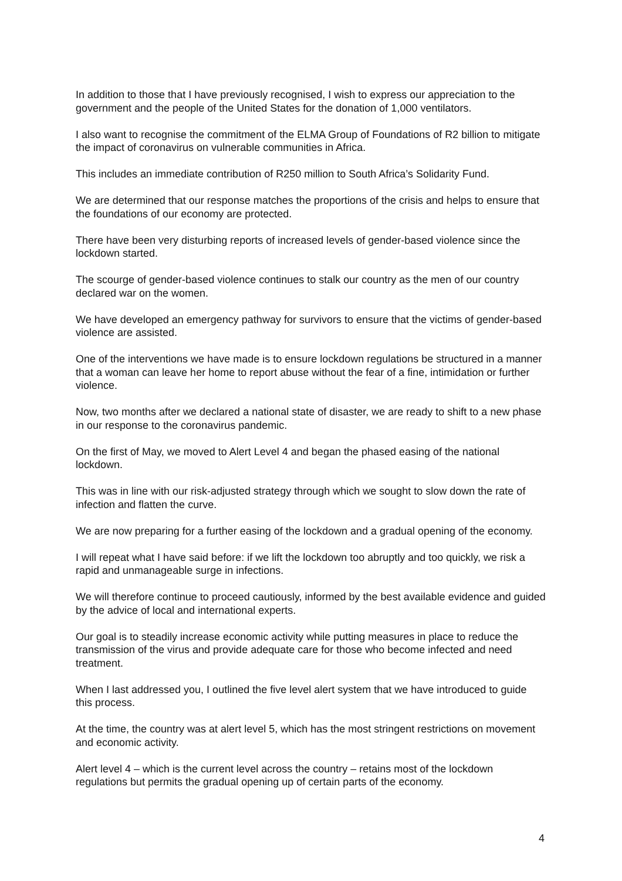In addition to those that I have previously recognised, I wish to express our appreciation to the government and the people of the United States for the donation of 1,000 ventilators.
I also want to recognise the commitment of the ELMA Group of Foundations of R2 billion to mitigate the impact of coronavirus on vulnerable communities in Africa.
This includes an immediate contribution of R250 million to South Africa’s Solidarity Fund.
We are determined that our response matches the proportions of the crisis and helps to ensure that the foundations of our economy are protected.
There have been very disturbing reports of increased levels of gender-based violence since the lockdown started.
The scourge of gender-based violence continues to stalk our country as the men of our country declared war on the women.
We have developed an emergency pathway for survivors to ensure that the victims of gender-based violence are assisted.
One of the interventions we have made is to ensure lockdown regulations be structured in a manner that a woman can leave her home to report abuse without the fear of a fine, intimidation or further violence.
Now, two months after we declared a national state of disaster, we are ready to shift to a new phase in our response to the coronavirus pandemic.
On the first of May, we moved to Alert Level 4 and began the phased easing of the national lockdown.
This was in line with our risk-adjusted strategy through which we sought to slow down the rate of infection and flatten the curve.
We are now preparing for a further easing of the lockdown and a gradual opening of the economy.
I will repeat what I have said before: if we lift the lockdown too abruptly and too quickly, we risk a rapid and unmanageable surge in infections.
We will therefore continue to proceed cautiously, informed by the best available evidence and guided by the advice of local and international experts.
Our goal is to steadily increase economic activity while putting measures in place to reduce the transmission of the virus and provide adequate care for those who become infected and need treatment.
When I last addressed you, I outlined the five level alert system that we have introduced to guide this process.
At the time, the country was at alert level 5, which has the most stringent restrictions on movement and economic activity.
Alert level 4 – which is the current level across the country – retains most of the lockdown regulations but permits the gradual opening up of certain parts of the economy.
4